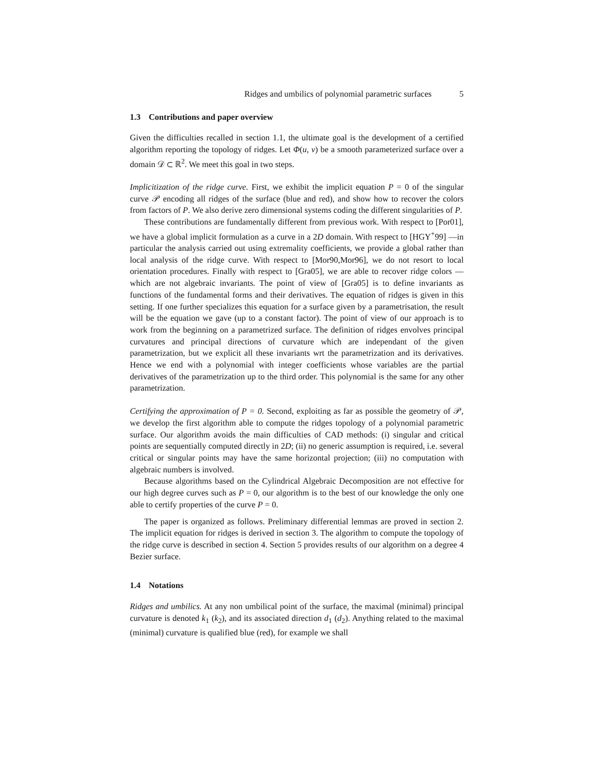Ridges and umbilics of polynomial parametric surfaces 5
1.3 Contributions and paper overview
Given the difficulties recalled in section 1.1, the ultimate goal is the development of a certified algorithm reporting the topology of ridges. Let Φ(u, v) be a smooth parameterized surface over a domain 𝒟 ⊂ ℝ<sup>2</sup>. We meet this goal in two steps.
Implicitization of the ridge curve. First, we exhibit the implicit equation P = 0 of the singular curve 𝒫 encoding all ridges of the surface (blue and red), and show how to recover the colors from factors of P. We also derive zero dimensional systems coding the different singularities of P.
These contributions are fundamentally different from previous work. With respect to [Por01], we have a global implicit formulation as a curve in a 2D domain. With respect to [HGY<sup>+</sup>99] —in particular the analysis carried out using extremality coefficients, we provide a global rather than local analysis of the ridge curve. With respect to [Mor90,Mor96], we do not resort to local orientation procedures. Finally with respect to [Gra05], we are able to recover ridge colors —which are not algebraic invariants. The point of view of [Gra05] is to define invariants as functions of the fundamental forms and their derivatives. The equation of ridges is given in this setting. If one further specializes this equation for a surface given by a parametrisation, the result will be the equation we gave (up to a constant factor). The point of view of our approach is to work from the beginning on a parametrized surface. The definition of ridges envolves principal curvatures and principal directions of curvature which are independant of the given parametrization, but we explicit all these invariants wrt the parametrization and its derivatives. Hence we end with a polynomial with integer coefficients whose variables are the partial derivatives of the parametrization up to the third order. This polynomial is the same for any other parametrization.
Certifying the approximation of P = 0. Second, exploiting as far as possible the geometry of 𝒫, we develop the first algorithm able to compute the ridges topology of a polynomial parametric surface. Our algorithm avoids the main difficulties of CAD methods: (i) singular and critical points are sequentially computed directly in 2D; (ii) no generic assumption is required, i.e. several critical or singular points may have the same horizontal projection; (iii) no computation with algebraic numbers is involved.
Because algorithms based on the Cylindrical Algebraic Decomposition are not effective for our high degree curves such as P = 0, our algorithm is to the best of our knowledge the only one able to certify properties of the curve P = 0.
The paper is organized as follows. Preliminary differential lemmas are proved in section 2. The implicit equation for ridges is derived in section 3. The algorithm to compute the topology of the ridge curve is described in section 4. Section 5 provides results of our algorithm on a degree 4 Bezier surface.
1.4 Notations
Ridges and umbilics. At any non umbilical point of the surface, the maximal (minimal) principal curvature is denoted k<sub>1</sub> (k<sub>2</sub>), and its associated direction d<sub>1</sub> (d<sub>2</sub>). Anything related to the maximal (minimal) curvature is qualified blue (red), for example we shall